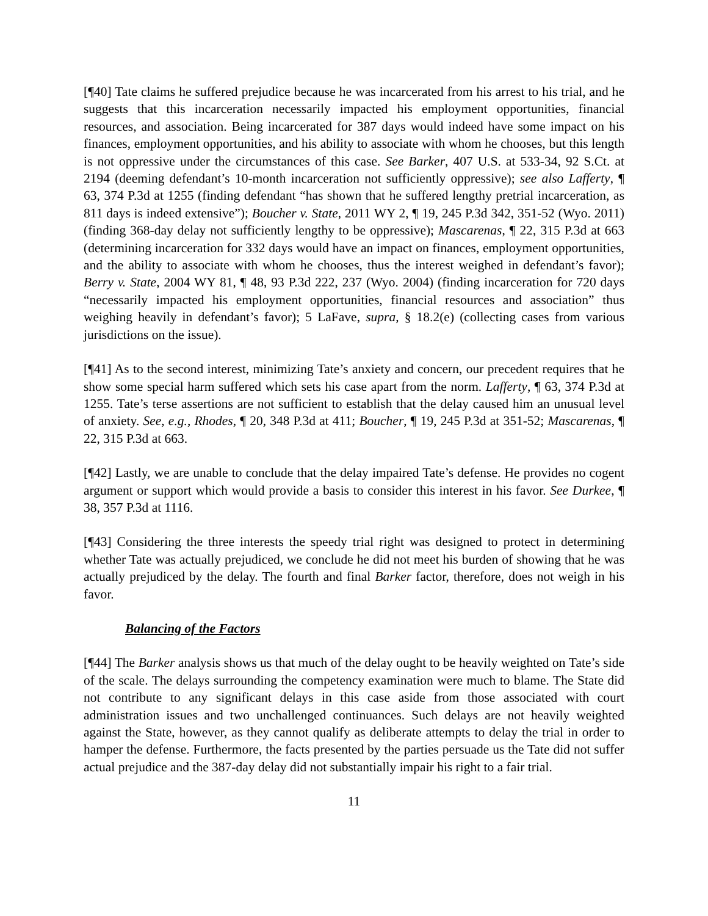[¶40] Tate claims he suffered prejudice because he was incarcerated from his arrest to his trial, and he suggests that this incarceration necessarily impacted his employment opportunities, financial resources, and association. Being incarcerated for 387 days would indeed have some impact on his finances, employment opportunities, and his ability to associate with whom he chooses, but this length is not oppressive under the circumstances of this case. See Barker, 407 U.S. at 533-34, 92 S.Ct. at 2194 (deeming defendant’s 10-month incarceration not sufficiently oppressive); see also Lafferty, ¶ 63, 374 P.3d at 1255 (finding defendant “has shown that he suffered lengthy pretrial incarceration, as 811 days is indeed extensive”); Boucher v. State, 2011 WY 2, ¶ 19, 245 P.3d 342, 351-52 (Wyo. 2011) (finding 368-day delay not sufficiently lengthy to be oppressive); Mascarenas, ¶ 22, 315 P.3d at 663 (determining incarceration for 332 days would have an impact on finances, employment opportunities, and the ability to associate with whom he chooses, thus the interest weighed in defendant’s favor); Berry v. State, 2004 WY 81, ¶ 48, 93 P.3d 222, 237 (Wyo. 2004) (finding incarceration for 720 days “necessarily impacted his employment opportunities, financial resources and association” thus weighing heavily in defendant’s favor); 5 LaFave, supra, § 18.2(e) (collecting cases from various jurisdictions on the issue).
[¶41] As to the second interest, minimizing Tate’s anxiety and concern, our precedent requires that he show some special harm suffered which sets his case apart from the norm. Lafferty, ¶ 63, 374 P.3d at 1255. Tate’s terse assertions are not sufficient to establish that the delay caused him an unusual level of anxiety. See, e.g., Rhodes, ¶ 20, 348 P.3d at 411; Boucher, ¶ 19, 245 P.3d at 351-52; Mascarenas, ¶ 22, 315 P.3d at 663.
[¶42] Lastly, we are unable to conclude that the delay impaired Tate’s defense. He provides no cogent argument or support which would provide a basis to consider this interest in his favor. See Durkee, ¶ 38, 357 P.3d at 1116.
[¶43] Considering the three interests the speedy trial right was designed to protect in determining whether Tate was actually prejudiced, we conclude he did not meet his burden of showing that he was actually prejudiced by the delay. The fourth and final Barker factor, therefore, does not weigh in his favor.
Balancing of the Factors
[¶44] The Barker analysis shows us that much of the delay ought to be heavily weighted on Tate’s side of the scale. The delays surrounding the competency examination were much to blame. The State did not contribute to any significant delays in this case aside from those associated with court administration issues and two unchallenged continuances. Such delays are not heavily weighted against the State, however, as they cannot qualify as deliberate attempts to delay the trial in order to hamper the defense. Furthermore, the facts presented by the parties persuade us the Tate did not suffer actual prejudice and the 387-day delay did not substantially impair his right to a fair trial.
11